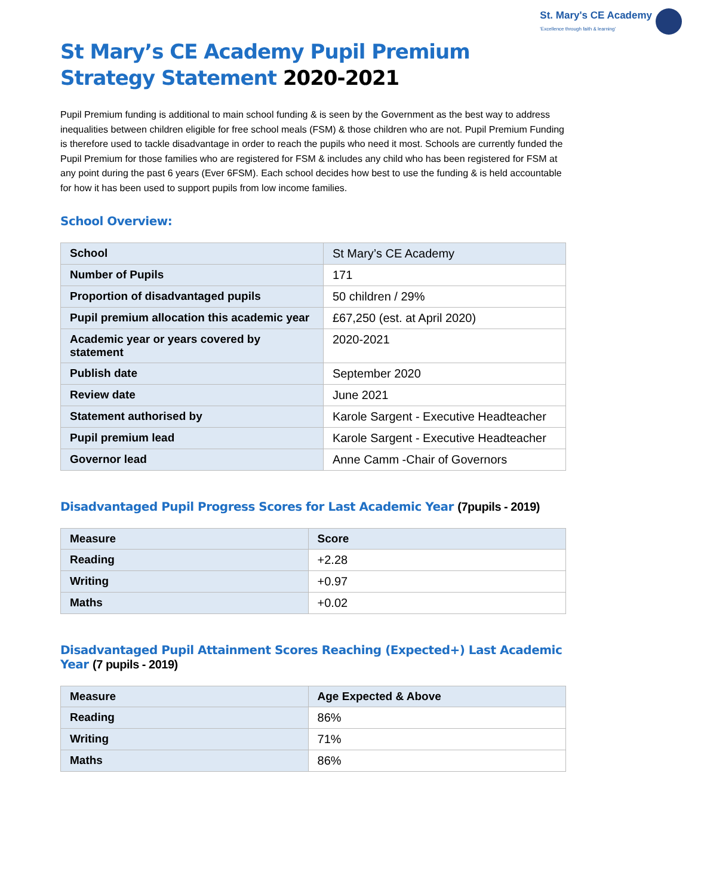St. Mary's CE Academy
'Excellence through faith & learning'
St Mary’s CE Academy Pupil Premium Strategy Statement 2020-2021
Pupil Premium funding is additional to main school funding & is seen by the Government as the best way to address inequalities between children eligible for free school meals (FSM) & those children who are not. Pupil Premium Funding is therefore used to tackle disadvantage in order to reach the pupils who need it most. Schools are currently funded the Pupil Premium for those families who are registered for FSM & includes any child who has been registered for FSM at any point during the past 6 years (Ever 6FSM). Each school decides how best to use the funding & is held accountable for how it has been used to support pupils from low income families.
School Overview:
| School | St Mary’s CE Academy |
| Number of Pupils | 171 |
| Proportion of disadvantaged pupils | 50 children / 29% |
| Pupil premium allocation this academic year | £67,250 (est. at April 2020) |
| Academic year or years covered by statement | 2020-2021 |
| Publish date | September 2020 |
| Review date | June 2021 |
| Statement authorised by | Karole Sargent - Executive Headteacher |
| Pupil premium lead | Karole Sargent - Executive Headteacher |
| Governor lead | Anne Camm -Chair of Governors |
Disadvantaged Pupil Progress Scores for Last Academic Year (7pupils - 2019)
| Measure | Score |
| --- | --- |
| Reading | +2.28 |
| Writing | +0.97 |
| Maths | +0.02 |
Disadvantaged Pupil Attainment Scores Reaching (Expected+) Last Academic Year (7 pupils - 2019)
| Measure | Age Expected & Above |
| --- | --- |
| Reading | 86% |
| Writing | 71% |
| Maths | 86% |